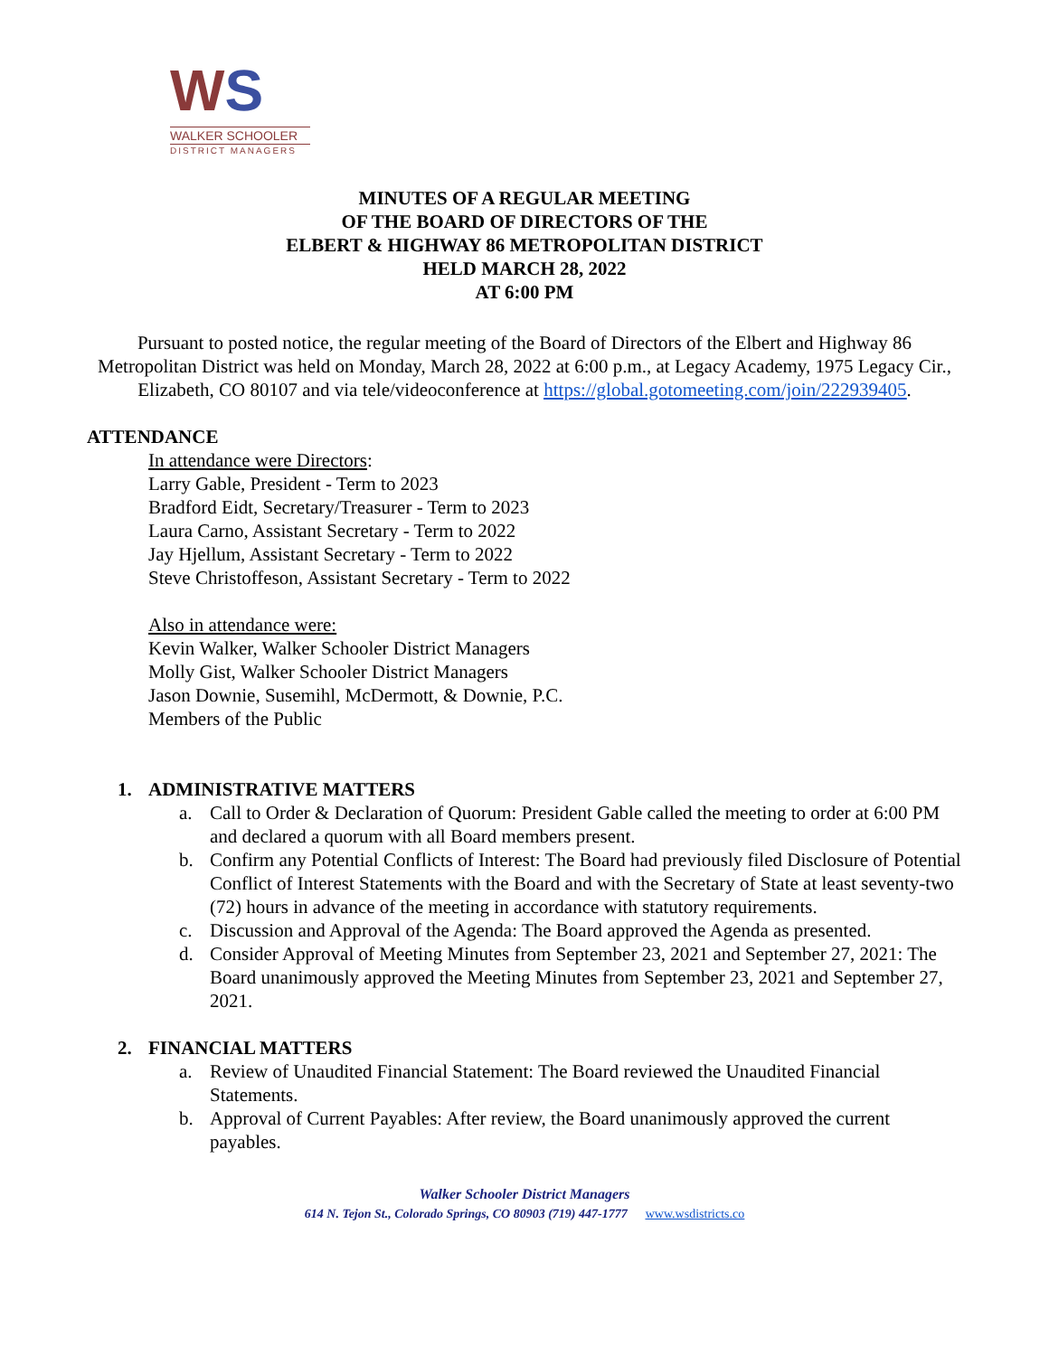WS
WALKER SCHOOLER
DISTRICT MANAGERS
MINUTES OF A REGULAR MEETING
OF THE BOARD OF DIRECTORS OF THE
ELBERT & HIGHWAY 86 METROPOLITAN DISTRICT
HELD MARCH 28, 2022
AT 6:00 PM
Pursuant to posted notice, the regular meeting of the Board of Directors of the Elbert and Highway 86 Metropolitan District was held on Monday, March 28, 2022 at 6:00 p.m., at Legacy Academy, 1975 Legacy Cir., Elizabeth, CO 80107 and via tele/videoconference at https://global.gotomeeting.com/join/222939405.
ATTENDANCE
In attendance were Directors:
Larry Gable, President - Term to 2023
Bradford Eidt, Secretary/Treasurer - Term to 2023
Laura Carno, Assistant Secretary - Term to 2022
Jay Hjellum, Assistant Secretary - Term to 2022
Steve Christoffeson, Assistant Secretary - Term to 2022
Also in attendance were:
Kevin Walker, Walker Schooler District Managers
Molly Gist, Walker Schooler District Managers
Jason Downie, Susemihl, McDermott, & Downie, P.C.
Members of the Public
1. ADMINISTRATIVE MATTERS
a. Call to Order & Declaration of Quorum: President Gable called the meeting to order at 6:00 PM and declared a quorum with all Board members present.
b. Confirm any Potential Conflicts of Interest: The Board had previously filed Disclosure of Potential Conflict of Interest Statements with the Board and with the Secretary of State at least seventy-two (72) hours in advance of the meeting in accordance with statutory requirements.
c. Discussion and Approval of the Agenda: The Board approved the Agenda as presented.
d. Consider Approval of Meeting Minutes from September 23, 2021 and September 27, 2021: The Board unanimously approved the Meeting Minutes from September 23, 2021 and September 27, 2021.
2. FINANCIAL MATTERS
a. Review of Unaudited Financial Statement: The Board reviewed the Unaudited Financial Statements.
b. Approval of Current Payables: After review, the Board unanimously approved the current payables.
Walker Schooler District Managers
614 N. Tejon St., Colorado Springs, CO 80903 (719) 447-1777 www.wsdistricts.co